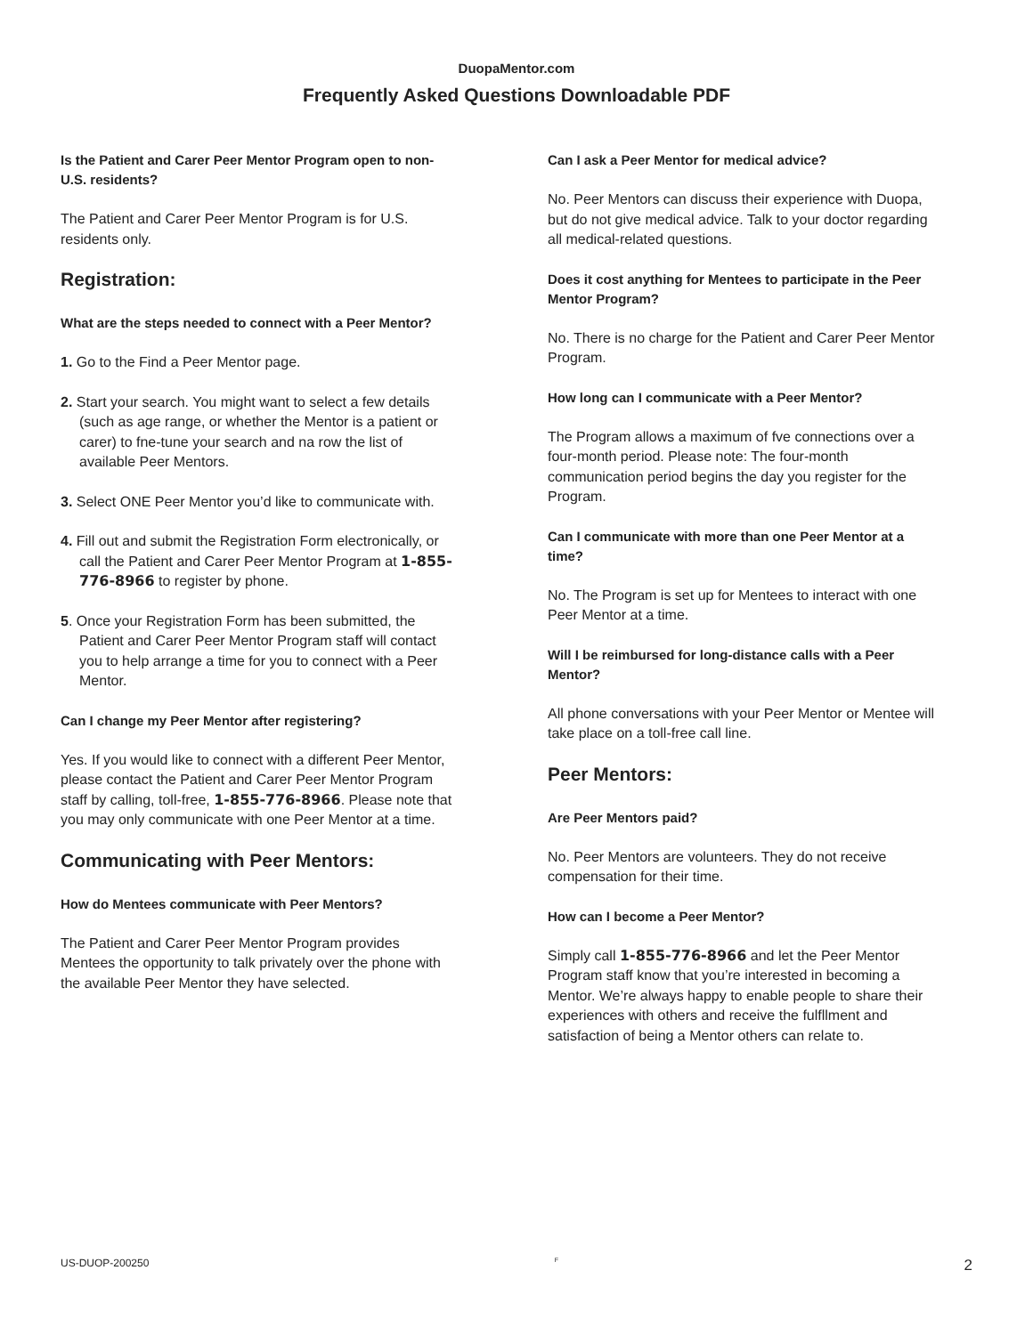DuopaMentor.com
Frequently Asked Questions Downloadable PDF
Is the Patient and Carer Peer Mentor Program open to non-U.S. residents?
The Patient and Carer Peer Mentor Program is for U.S. residents only.
Registration:
What are the steps needed to connect with a Peer Mentor?
1. Go to the Find a Peer Mentor page.
2. Start your search. You might want to select a few details (such as age range, or whether the Mentor is a patient or carer) to fne-tune your search and na row the list of available Peer Mentors.
3. Select ONE Peer Mentor you’d like to communicate with.
4. Fill out and submit the Registration Form electronically, or call the Patient and Carer Peer Mentor Program at 1-855-776-8966 to register by phone.
5. Once your Registration Form has been submitted, the Patient and Carer Peer Mentor Program staff will contact you to help arrange a time for you to connect with a Peer Mentor.
Can I change my Peer Mentor after registering?
Yes. If you would like to connect with a different Peer Mentor, please contact the Patient and Carer Peer Mentor Program staff by calling, toll-free, 1-855-776-8966. Please note that you may only communicate with one Peer Mentor at a time.
Communicating with Peer Mentors:
How do Mentees communicate with Peer Mentors?
The Patient and Carer Peer Mentor Program provides Mentees the opportunity to talk privately over the phone with the available Peer Mentor they have selected.
Can I ask a Peer Mentor for medical advice?
No. Peer Mentors can discuss their experience with Duopa, but do not give medical advice. Talk to your doctor regarding all medical-related questions.
Does it cost anything for Mentees to participate in the Peer Mentor Program?
No. There is no charge for the Patient and Carer Peer Mentor Program.
How long can I communicate with a Peer Mentor?
The Program allows a maximum of fve connections over a four-month period. Please note: The four-month communication period begins the day you register for the Program.
Can I communicate with more than one Peer Mentor at a time?
No. The Program is set up for Mentees to interact with one Peer Mentor at a time.
Will I be reimbursed for long-distance calls with a Peer Mentor?
All phone conversations with your Peer Mentor or Mentee will take place on a toll-free call line.
Peer Mentors:
Are Peer Mentors paid?
No. Peer Mentors are volunteers. They do not receive compensation for their time.
How can I become a Peer Mentor?
Simply call 1-855-776-8966 and let the Peer Mentor Program staff know that you’re interested in becoming a Mentor. We’re always happy to enable people to share their experiences with others and receive the fulfllment and satisfaction of being a Mentor others can relate to.
US-DUOP-200250 F 2